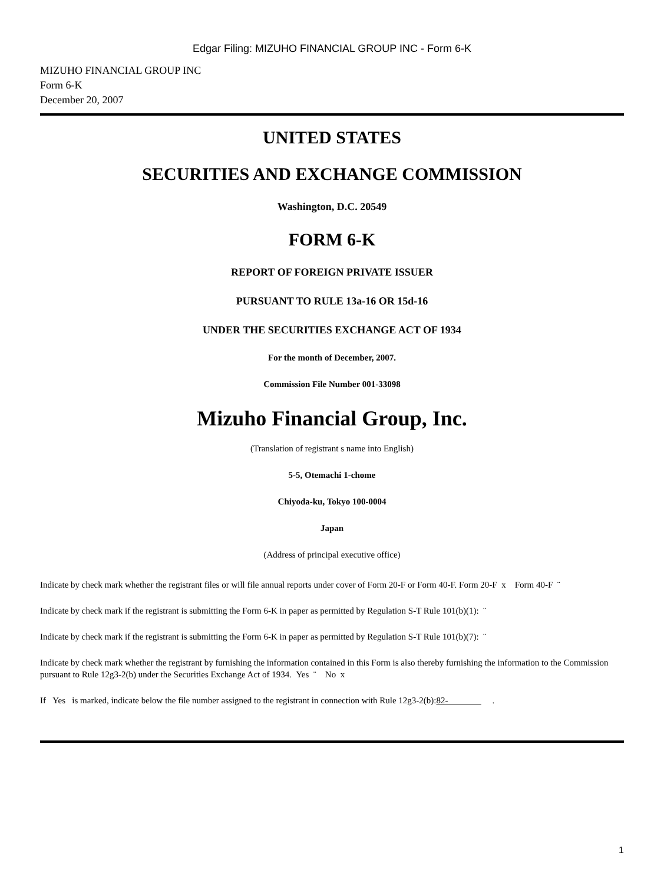Edgar Filing: MIZUHO FINANCIAL GROUP INC - Form 6-K
MIZUHO FINANCIAL GROUP INC
Form 6-K
December 20, 2007
UNITED STATES
SECURITIES AND EXCHANGE COMMISSION
Washington, D.C. 20549
FORM 6-K
REPORT OF FOREIGN PRIVATE ISSUER
PURSUANT TO RULE 13a-16 OR 15d-16
UNDER THE SECURITIES EXCHANGE ACT OF 1934
For the month of December, 2007.
Commission File Number 001-33098
Mizuho Financial Group, Inc.
(Translation of registrant s name into English)
5-5, Otemachi 1-chome
Chiyoda-ku, Tokyo 100-0004
Japan
(Address of principal executive office)
Indicate by check mark whether the registrant files or will file annual reports under cover of Form 20-F or Form 40-F. Form 20-F x Form 40-F ¨
Indicate by check mark if the registrant is submitting the Form 6-K in paper as permitted by Regulation S-T Rule 101(b)(1): ¨
Indicate by check mark if the registrant is submitting the Form 6-K in paper as permitted by Regulation S-T Rule 101(b)(7): ¨
Indicate by check mark whether the registrant by furnishing the information contained in this Form is also thereby furnishing the information to the Commission pursuant to Rule 12g3-2(b) under the Securities Exchange Act of 1934. Yes ¨ No x
If Yes is marked, indicate below the file number assigned to the registrant in connection with Rule 12g3-2(b):82- .
1